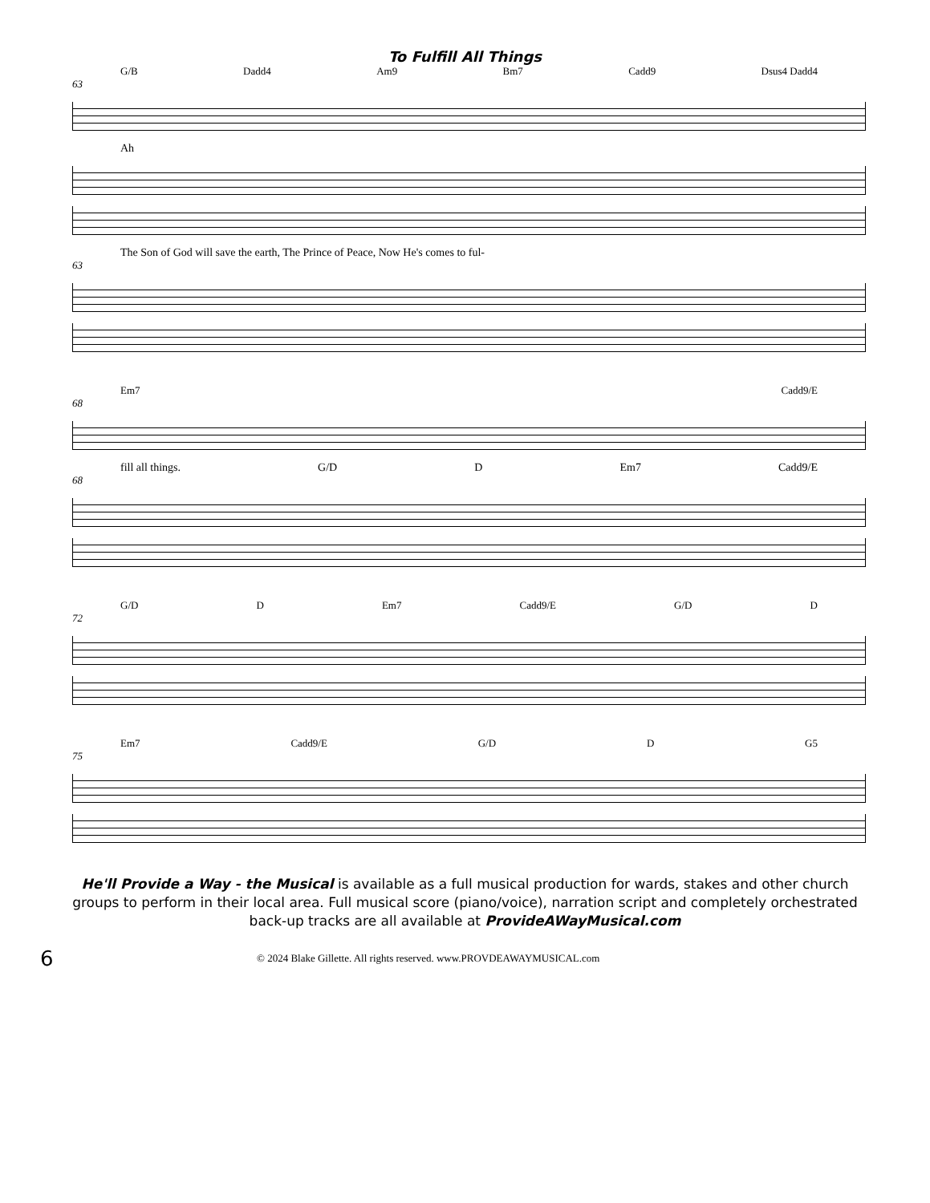To Fulfill All Things
G/B Dadd4 Am9 Bm7 Cadd9 Dsus4 Dadd4
63
Ah
The Son of God will save the earth, The Prince of Peace, Now He's comes to ful-
63
Em7 Cadd9/E
68
fill all things. G/D D Em7 Cadd9/E
68
G/D D Em7 Cadd9/E G/D D
72
Em7 Cadd9/E G/D D G5
75
He'll Provide a Way - the Musical is available as a full musical production for wards, stakes and other church groups to perform in their local area. Full musical score (piano/voice), narration script and completely orchestrated back-up tracks are all available at ProvideAWayMusical.com
6 © 2024 Blake Gillette. All rights reserved. www.PROVDEAWAYMUSICAL.com